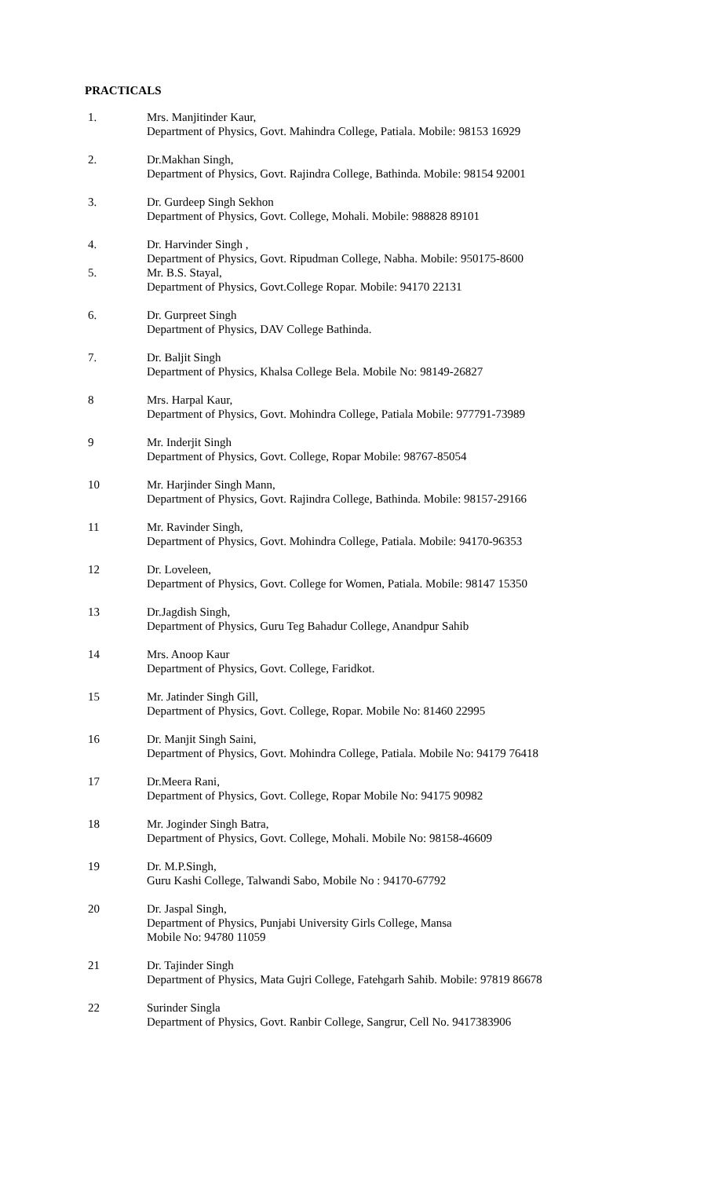PRACTICALS
1. Mrs. Manjitinder Kaur,
Department of Physics, Govt. Mahindra College, Patiala. Mobile: 98153 16929
2. Dr.Makhan Singh,
Department of Physics, Govt. Rajindra College, Bathinda. Mobile: 98154 92001
3. Dr. Gurdeep Singh Sekhon
Department of Physics, Govt. College, Mohali. Mobile: 988828 89101
4. Dr. Harvinder Singh ,
Department of Physics, Govt. Ripudman College, Nabha. Mobile: 950175-8600
5. Mr. B.S. Stayal,
Department of Physics, Govt.College Ropar. Mobile: 94170 22131
6. Dr. Gurpreet Singh
Department of Physics, DAV College Bathinda.
7. Dr. Baljit Singh
Department of Physics, Khalsa College Bela. Mobile No: 98149-26827
8 Mrs. Harpal Kaur,
Department of Physics, Govt. Mohindra College, Patiala Mobile: 977791-73989
9 Mr. Inderjit Singh
Department of Physics, Govt. College, Ropar Mobile: 98767-85054
10 Mr. Harjinder Singh Mann,
Department of Physics, Govt. Rajindra College, Bathinda. Mobile: 98157-29166
11 Mr. Ravinder Singh,
Department of Physics, Govt. Mohindra College, Patiala. Mobile: 94170-96353
12 Dr. Loveleen,
Department of Physics, Govt. College for Women, Patiala. Mobile: 98147 15350
13 Dr.Jagdish Singh,
Department of Physics, Guru Teg Bahadur College, Anandpur Sahib
14 Mrs. Anoop Kaur
Department of Physics, Govt. College, Faridkot.
15 Mr. Jatinder Singh Gill,
Department of Physics, Govt. College, Ropar. Mobile No: 81460 22995
16 Dr. Manjit Singh Saini,
Department of Physics, Govt. Mohindra College, Patiala. Mobile No: 94179 76418
17 Dr.Meera Rani,
Department of Physics, Govt. College, Ropar Mobile No: 94175 90982
18 Mr. Joginder Singh Batra,
Department of Physics, Govt. College, Mohali. Mobile No: 98158-46609
19 Dr. M.P.Singh,
Guru Kashi College, Talwandi Sabo, Mobile No : 94170-67792
20 Dr. Jaspal Singh,
Department of Physics, Punjabi University Girls College, Mansa
Mobile No: 94780 11059
21 Dr. Tajinder Singh
Department of Physics, Mata Gujri College, Fatehgarh Sahib. Mobile: 97819 86678
22 Surinder Singla
Department of Physics, Govt. Ranbir College, Sangrur, Cell No. 9417383906